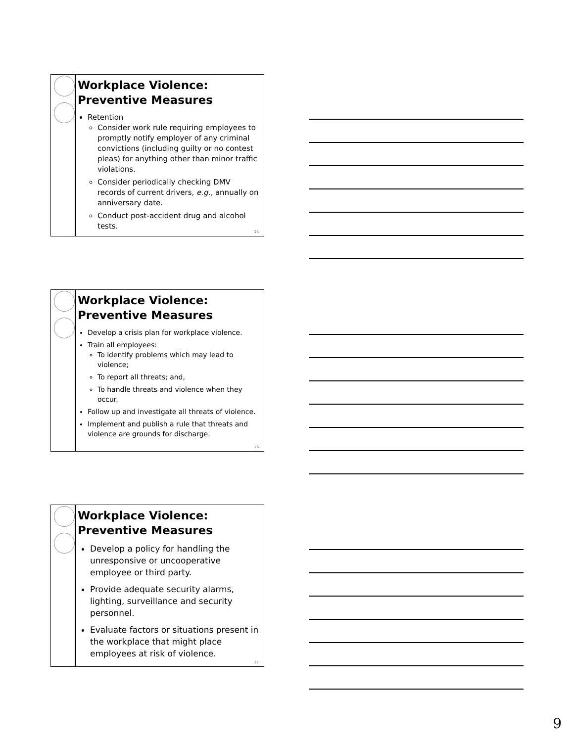Workplace Violence: Preventive Measures
Retention
Consider work rule requiring employees to promptly notify employer of any criminal convictions (including guilty or no contest pleas) for anything other than minor traffic violations.
Consider periodically checking DMV records of current drivers, e.g., annually on anniversary date.
Conduct post-accident drug and alcohol tests.
25
Workplace Violence: Preventive Measures
Develop a crisis plan for workplace violence.
Train all employees:
To identify problems which may lead to violence;
To report all threats; and,
To handle threats and violence when they occur.
Follow up and investigate all threats of violence.
Implement and publish a rule that threats and violence are grounds for discharge.
26
Workplace Violence: Preventive Measures
Develop a policy for handling the unresponsive or uncooperative employee or third party.
Provide adequate security alarms, lighting, surveillance and security personnel.
Evaluate factors or situations present in the workplace that might place employees at risk of violence.
27
9